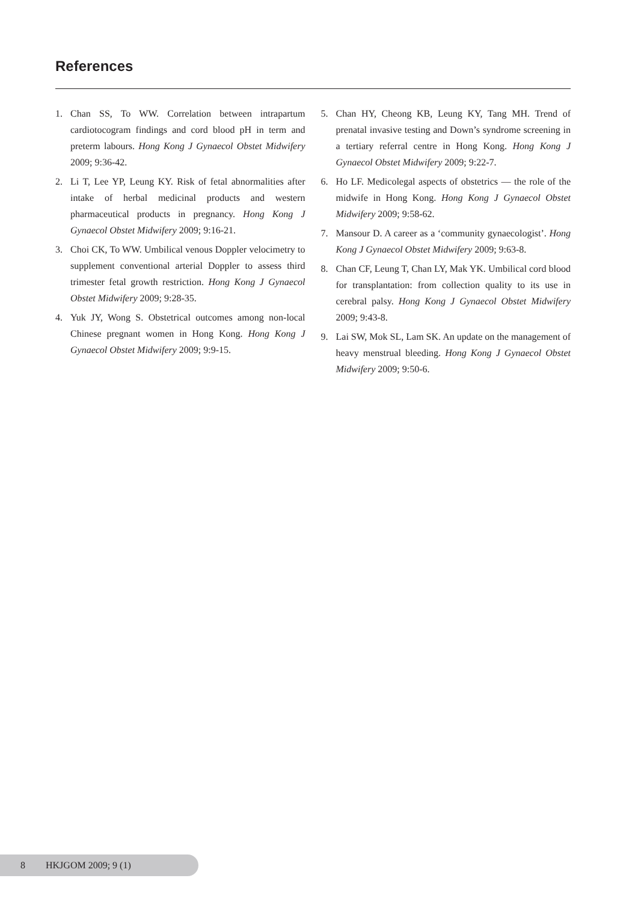References
1. Chan SS, To WW. Correlation between intrapartum cardiotocogram findings and cord blood pH in term and preterm labours. Hong Kong J Gynaecol Obstet Midwifery 2009; 9:36-42.
2. Li T, Lee YP, Leung KY. Risk of fetal abnormalities after intake of herbal medicinal products and western pharmaceutical products in pregnancy. Hong Kong J Gynaecol Obstet Midwifery 2009; 9:16-21.
3. Choi CK, To WW. Umbilical venous Doppler velocimetry to supplement conventional arterial Doppler to assess third trimester fetal growth restriction. Hong Kong J Gynaecol Obstet Midwifery 2009; 9:28-35.
4. Yuk JY, Wong S. Obstetrical outcomes among non-local Chinese pregnant women in Hong Kong. Hong Kong J Gynaecol Obstet Midwifery 2009; 9:9-15.
5. Chan HY, Cheong KB, Leung KY, Tang MH. Trend of prenatal invasive testing and Down’s syndrome screening in a tertiary referral centre in Hong Kong. Hong Kong J Gynaecol Obstet Midwifery 2009; 9:22-7.
6. Ho LF. Medicolegal aspects of obstetrics — the role of the midwife in Hong Kong. Hong Kong J Gynaecol Obstet Midwifery 2009; 9:58-62.
7. Mansour D. A career as a ‘community gynaecologist’. Hong Kong J Gynaecol Obstet Midwifery 2009; 9:63-8.
8. Chan CF, Leung T, Chan LY, Mak YK. Umbilical cord blood for transplantation: from collection quality to its use in cerebral palsy. Hong Kong J Gynaecol Obstet Midwifery 2009; 9:43-8.
9. Lai SW, Mok SL, Lam SK. An update on the management of heavy menstrual bleeding. Hong Kong J Gynaecol Obstet Midwifery 2009; 9:50-6.
8 HKJGOM 2009; 9 (1)